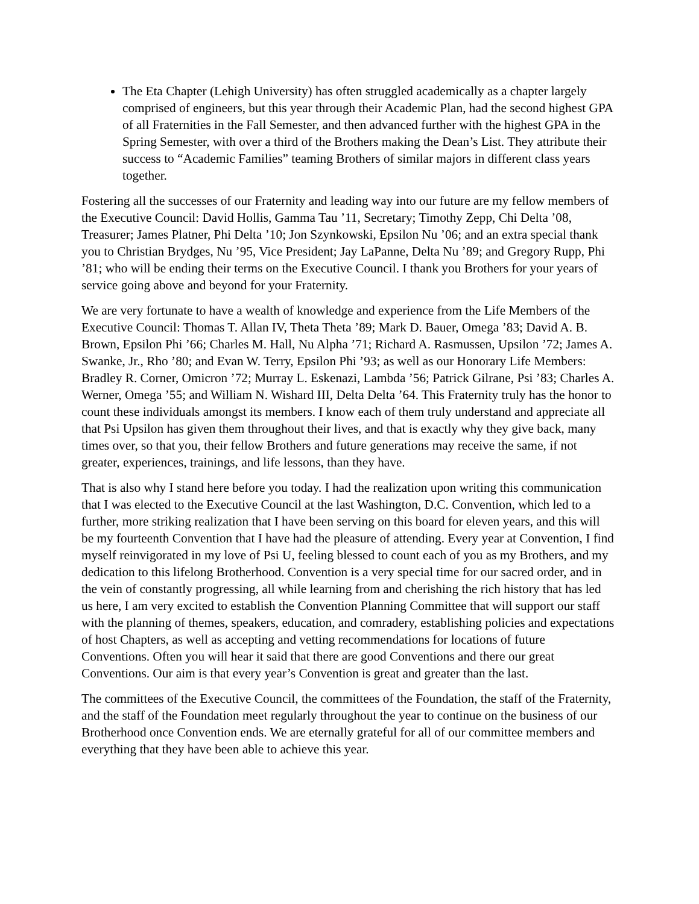The Eta Chapter (Lehigh University) has often struggled academically as a chapter largely comprised of engineers, but this year through their Academic Plan, had the second highest GPA of all Fraternities in the Fall Semester, and then advanced further with the highest GPA in the Spring Semester, with over a third of the Brothers making the Dean’s List. They attribute their success to “Academic Families” teaming Brothers of similar majors in different class years together.
Fostering all the successes of our Fraternity and leading way into our future are my fellow members of the Executive Council: David Hollis, Gamma Tau ’11, Secretary; Timothy Zepp, Chi Delta ’08, Treasurer; James Platner, Phi Delta ’10; Jon Szynkowski, Epsilon Nu ’06; and an extra special thank you to Christian Brydges, Nu ’95, Vice President; Jay LaPanne, Delta Nu ’89; and Gregory Rupp, Phi ’81; who will be ending their terms on the Executive Council. I thank you Brothers for your years of service going above and beyond for your Fraternity.
We are very fortunate to have a wealth of knowledge and experience from the Life Members of the Executive Council: Thomas T. Allan IV, Theta Theta ’89; Mark D. Bauer, Omega ’83; David A. B. Brown, Epsilon Phi ’66; Charles M. Hall, Nu Alpha ’71; Richard A. Rasmussen, Upsilon ’72; James A. Swanke, Jr., Rho ’80; and Evan W. Terry, Epsilon Phi ’93; as well as our Honorary Life Members: Bradley R. Corner, Omicron ’72; Murray L. Eskenazi, Lambda ’56; Patrick Gilrane, Psi ’83; Charles A. Werner, Omega ’55; and William N. Wishard III, Delta Delta ’64. This Fraternity truly has the honor to count these individuals amongst its members. I know each of them truly understand and appreciate all that Psi Upsilon has given them throughout their lives, and that is exactly why they give back, many times over, so that you, their fellow Brothers and future generations may receive the same, if not greater, experiences, trainings, and life lessons, than they have.
That is also why I stand here before you today. I had the realization upon writing this communication that I was elected to the Executive Council at the last Washington, D.C. Convention, which led to a further, more striking realization that I have been serving on this board for eleven years, and this will be my fourteenth Convention that I have had the pleasure of attending. Every year at Convention, I find myself reinvigorated in my love of Psi U, feeling blessed to count each of you as my Brothers, and my dedication to this lifelong Brotherhood. Convention is a very special time for our sacred order, and in the vein of constantly progressing, all while learning from and cherishing the rich history that has led us here, I am very excited to establish the Convention Planning Committee that will support our staff with the planning of themes, speakers, education, and comradery, establishing policies and expectations of host Chapters, as well as accepting and vetting recommendations for locations of future Conventions. Often you will hear it said that there are good Conventions and there our great Conventions. Our aim is that every year’s Convention is great and greater than the last.
The committees of the Executive Council, the committees of the Foundation, the staff of the Fraternity, and the staff of the Foundation meet regularly throughout the year to continue on the business of our Brotherhood once Convention ends. We are eternally grateful for all of our committee members and everything that they have been able to achieve this year.